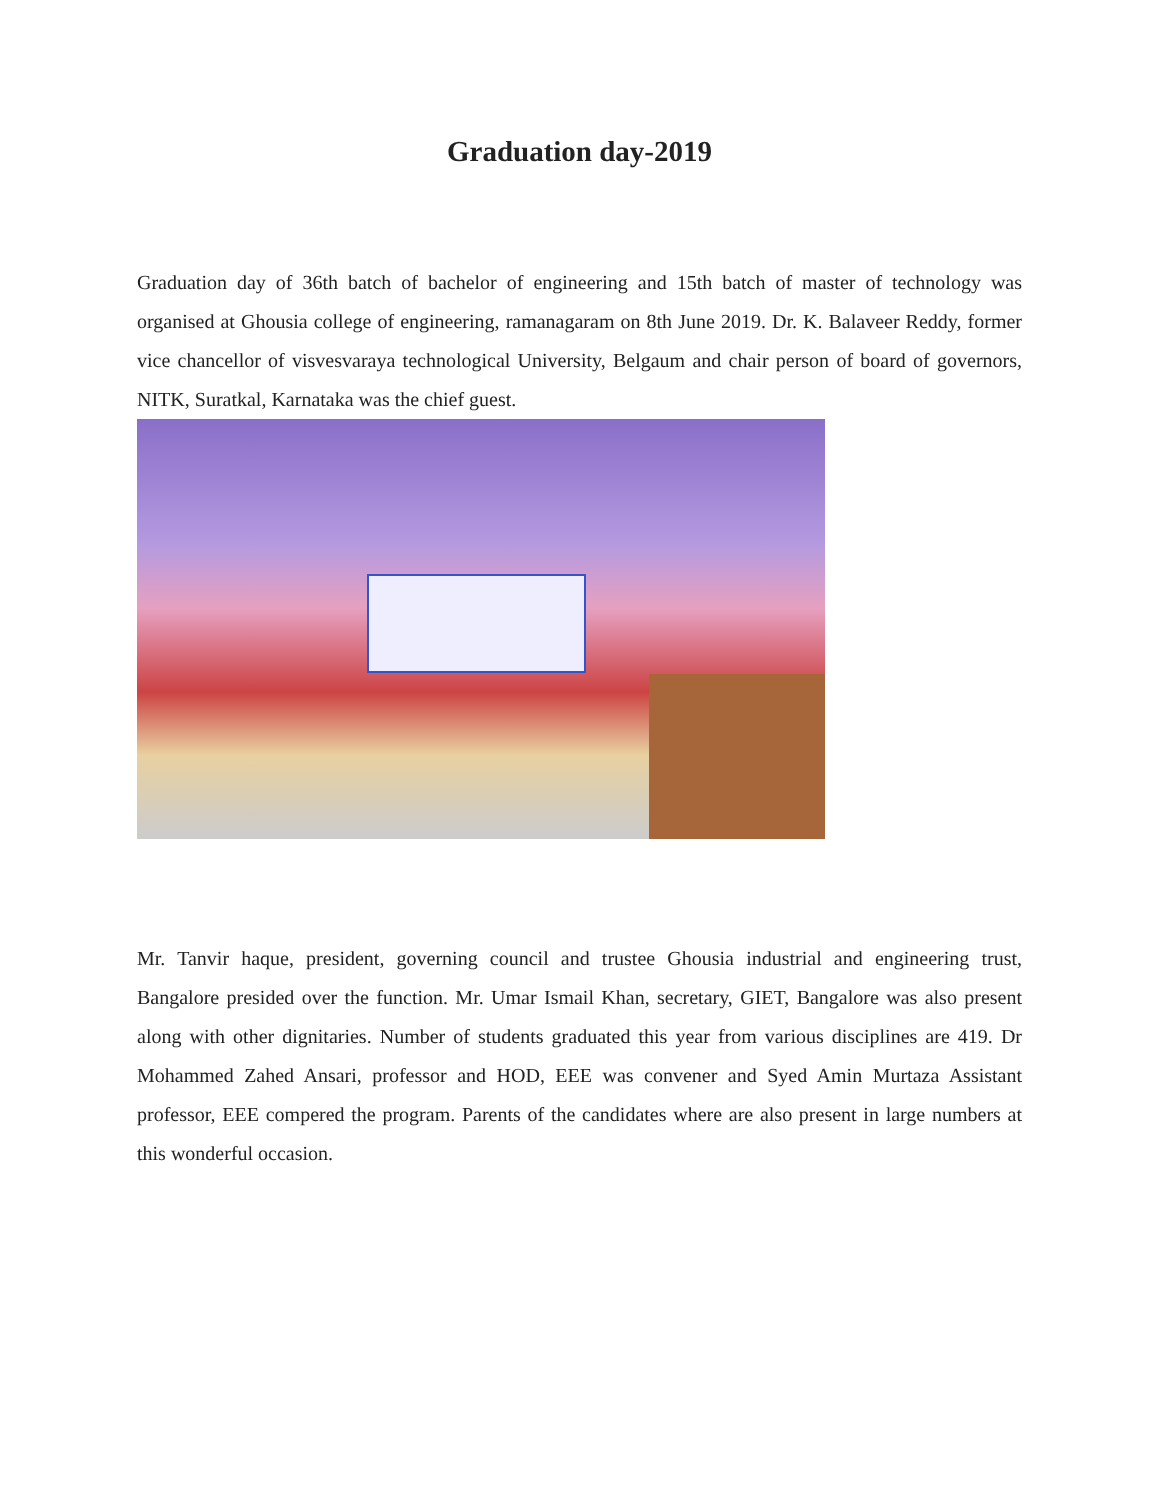Graduation day-2019
Graduation day of 36th batch of bachelor of engineering and 15th batch of master of technology was organised at Ghousia college of engineering, ramanagaram on 8th June 2019. Dr. K. Balaveer Reddy, former vice chancellor of visvesvaraya technological University, Belgaum and chair person of board of governors, NITK, Suratkal, Karnataka was the chief guest.
Mr. Tanvir haque, president, governing council and trustee Ghousia industrial and engineering trust, Bangalore presided over the function. Mr. Umar Ismail Khan, secretary, GIET, Bangalore was also present along with other dignitaries. Number of students graduated this year from various disciplines are 419. Dr Mohammed Zahed Ansari, professor and HOD, EEE was convener and Syed Amin Murtaza Assistant professor, EEE compered the program. Parents of the candidates where are also present in large numbers at this wonderful occasion.